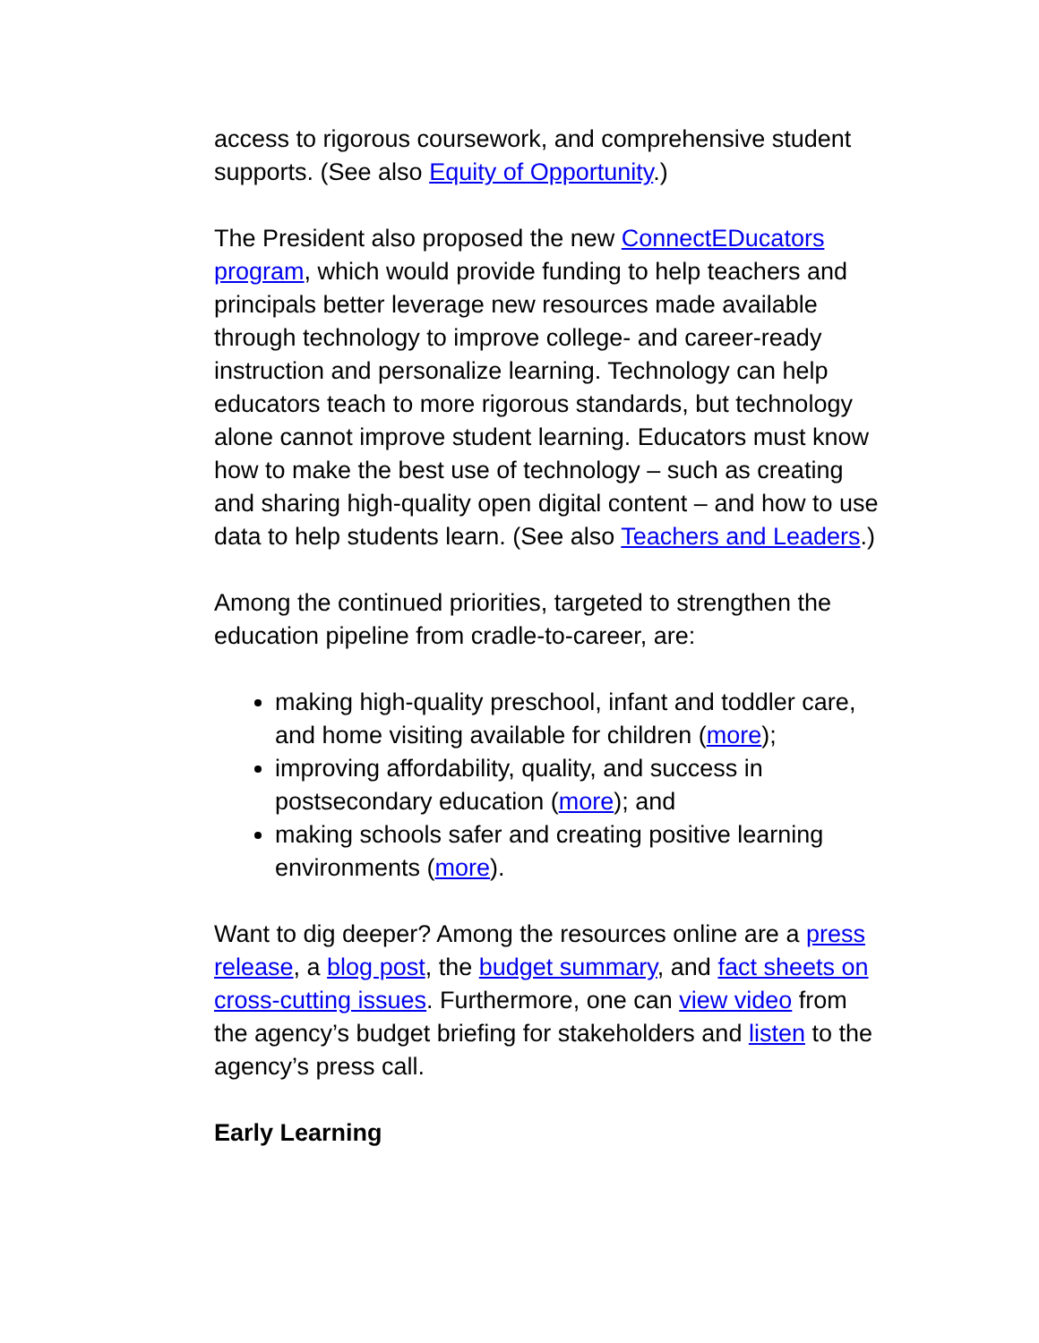access to rigorous coursework, and comprehensive student supports. (See also Equity of Opportunity.)
The President also proposed the new ConnectEDucators program, which would provide funding to help teachers and principals better leverage new resources made available through technology to improve college- and career-ready instruction and personalize learning. Technology can help educators teach to more rigorous standards, but technology alone cannot improve student learning. Educators must know how to make the best use of technology – such as creating and sharing high-quality open digital content – and how to use data to help students learn. (See also Teachers and Leaders.)
Among the continued priorities, targeted to strengthen the education pipeline from cradle-to-career, are:
making high-quality preschool, infant and toddler care, and home visiting available for children (more);
improving affordability, quality, and success in postsecondary education (more); and
making schools safer and creating positive learning environments (more).
Want to dig deeper? Among the resources online are a press release, a blog post, the budget summary, and fact sheets on cross-cutting issues. Furthermore, one can view video from the agency’s budget briefing for stakeholders and listen to the agency’s press call.
Early Learning